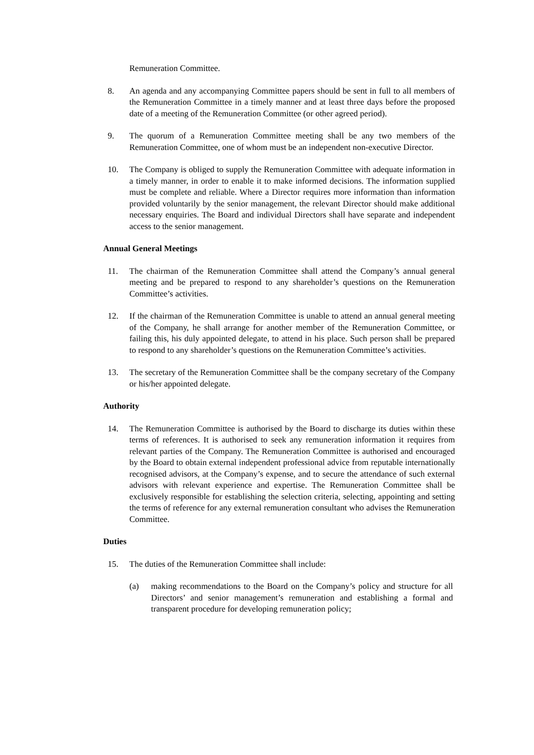Remuneration Committee.
8. An agenda and any accompanying Committee papers should be sent in full to all members of the Remuneration Committee in a timely manner and at least three days before the proposed date of a meeting of the Remuneration Committee (or other agreed period).
9. The quorum of a Remuneration Committee meeting shall be any two members of the Remuneration Committee, one of whom must be an independent non-executive Director.
10. The Company is obliged to supply the Remuneration Committee with adequate information in a timely manner, in order to enable it to make informed decisions. The information supplied must be complete and reliable. Where a Director requires more information than information provided voluntarily by the senior management, the relevant Director should make additional necessary enquiries. The Board and individual Directors shall have separate and independent access to the senior management.
Annual General Meetings
11. The chairman of the Remuneration Committee shall attend the Company’s annual general meeting and be prepared to respond to any shareholder’s questions on the Remuneration Committee’s activities.
12. If the chairman of the Remuneration Committee is unable to attend an annual general meeting of the Company, he shall arrange for another member of the Remuneration Committee, or failing this, his duly appointed delegate, to attend in his place. Such person shall be prepared to respond to any shareholder’s questions on the Remuneration Committee’s activities.
13. The secretary of the Remuneration Committee shall be the company secretary of the Company or his/her appointed delegate.
Authority
14. The Remuneration Committee is authorised by the Board to discharge its duties within these terms of references. It is authorised to seek any remuneration information it requires from relevant parties of the Company. The Remuneration Committee is authorised and encouraged by the Board to obtain external independent professional advice from reputable internationally recognised advisors, at the Company’s expense, and to secure the attendance of such external advisors with relevant experience and expertise. The Remuneration Committee shall be exclusively responsible for establishing the selection criteria, selecting, appointing and setting the terms of reference for any external remuneration consultant who advises the Remuneration Committee.
Duties
15. The duties of the Remuneration Committee shall include:
(a) making recommendations to the Board on the Company’s policy and structure for all Directors’ and senior management’s remuneration and establishing a formal and transparent procedure for developing remuneration policy;